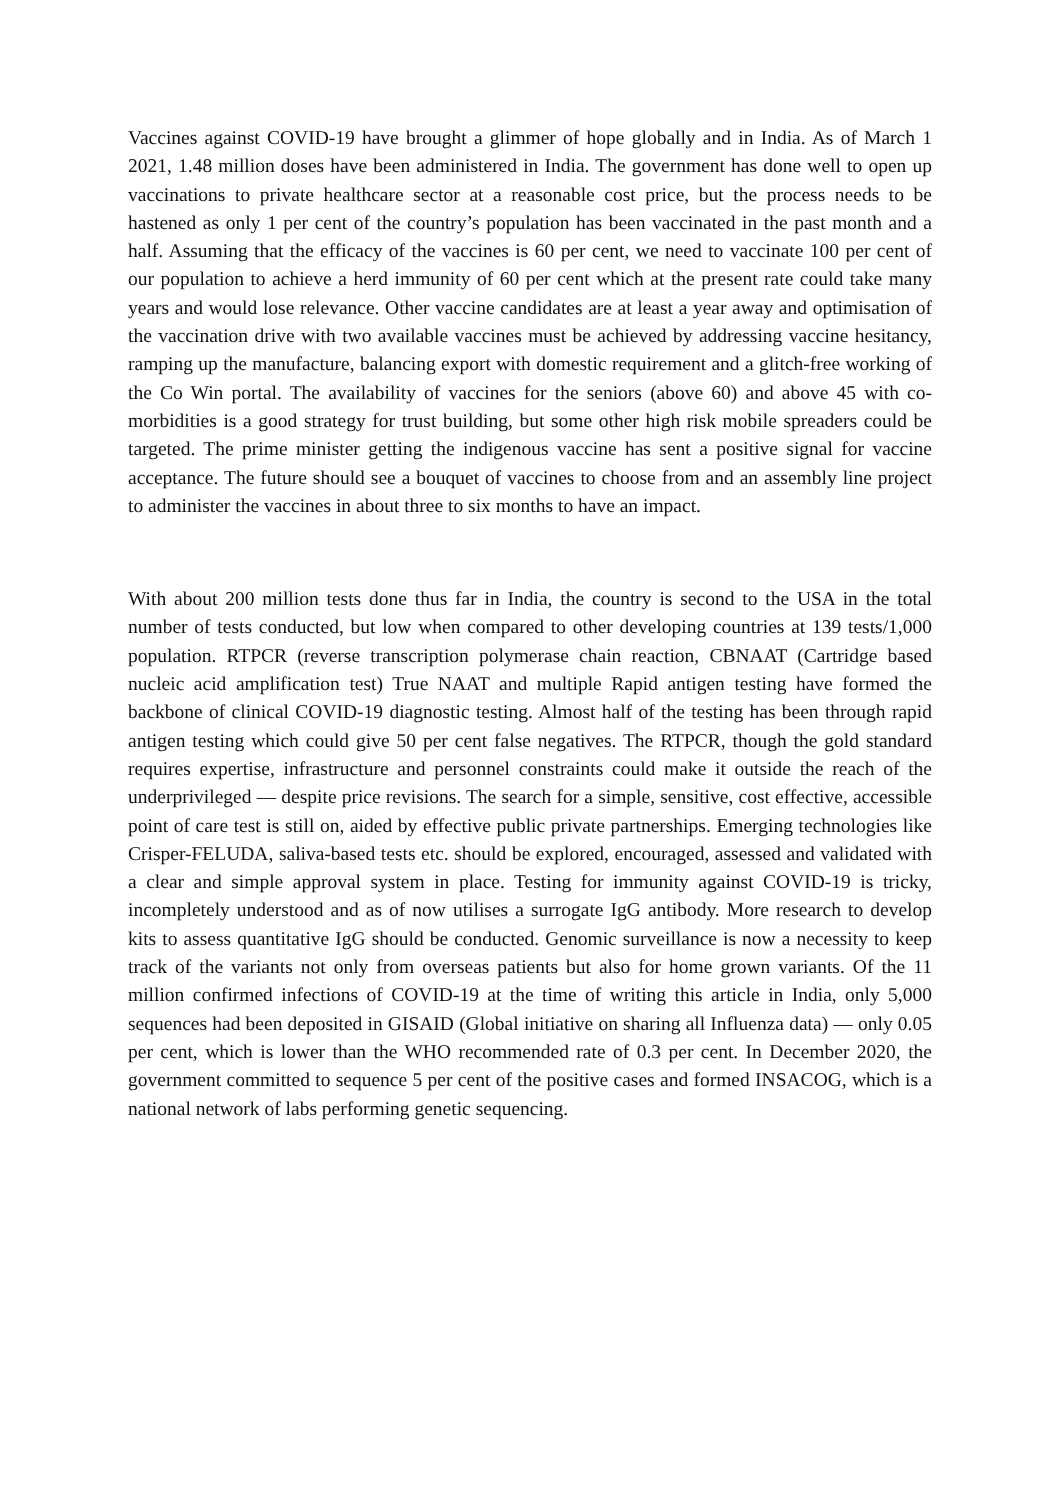Vaccines against COVID-19 have brought a glimmer of hope globally and in India. As of March 1 2021, 1.48 million doses have been administered in India. The government has done well to open up vaccinations to private healthcare sector at a reasonable cost price, but the process needs to be hastened as only 1 per cent of the country’s population has been vaccinated in the past month and a half. Assuming that the efficacy of the vaccines is 60 per cent, we need to vaccinate 100 per cent of our population to achieve a herd immunity of 60 per cent which at the present rate could take many years and would lose relevance. Other vaccine candidates are at least a year away and optimisation of the vaccination drive with two available vaccines must be achieved by addressing vaccine hesitancy, ramping up the manufacture, balancing export with domestic requirement and a glitch-free working of the Co Win portal. The availability of vaccines for the seniors (above 60) and above 45 with co-morbidities is a good strategy for trust building, but some other high risk mobile spreaders could be targeted. The prime minister getting the indigenous vaccine has sent a positive signal for vaccine acceptance. The future should see a bouquet of vaccines to choose from and an assembly line project to administer the vaccines in about three to six months to have an impact.
With about 200 million tests done thus far in India, the country is second to the USA in the total number of tests conducted, but low when compared to other developing countries at 139 tests/1,000 population. RTPCR (reverse transcription polymerase chain reaction, CBNAAT (Cartridge based nucleic acid amplification test) True NAAT and multiple Rapid antigen testing have formed the backbone of clinical COVID-19 diagnostic testing. Almost half of the testing has been through rapid antigen testing which could give 50 per cent false negatives. The RTPCR, though the gold standard requires expertise, infrastructure and personnel constraints could make it outside the reach of the underprivileged — despite price revisions. The search for a simple, sensitive, cost effective, accessible point of care test is still on, aided by effective public private partnerships. Emerging technologies like Crisper-FELUDA, saliva-based tests etc. should be explored, encouraged, assessed and validated with a clear and simple approval system in place. Testing for immunity against COVID-19 is tricky, incompletely understood and as of now utilises a surrogate IgG antibody. More research to develop kits to assess quantitative IgG should be conducted. Genomic surveillance is now a necessity to keep track of the variants not only from overseas patients but also for home grown variants. Of the 11 million confirmed infections of COVID-19 at the time of writing this article in India, only 5,000 sequences had been deposited in GISAID (Global initiative on sharing all Influenza data) — only 0.05 per cent, which is lower than the WHO recommended rate of 0.3 per cent. In December 2020, the government committed to sequence 5 per cent of the positive cases and formed INSACOG, which is a national network of labs performing genetic sequencing.